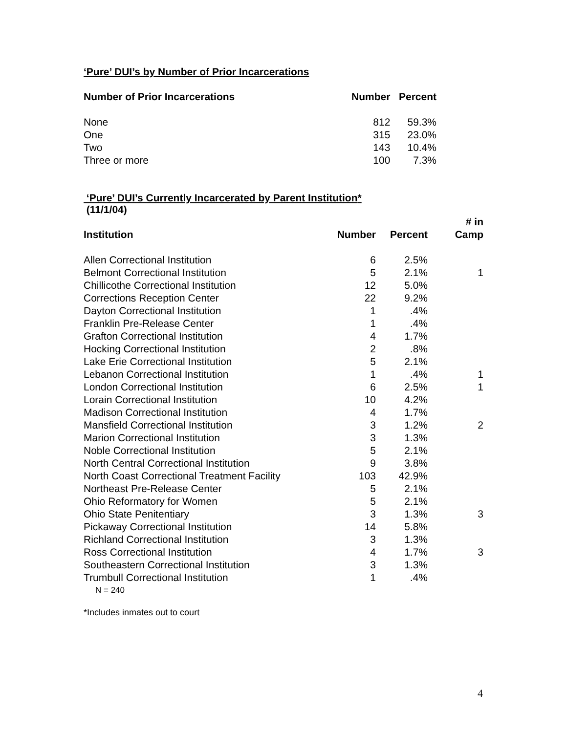‘Pure’ DUI’s by Number of Prior Incarcerations
| Number of Prior Incarcerations | Number | Percent |
| --- | --- | --- |
| None | 812 | 59.3% |
| One | 315 | 23.0% |
| Two | 143 | 10.4% |
| Three or more | 100 | 7.3% |
‘Pure’ DUI’s Currently Incarcerated by Parent Institution*
(11/1/04)
| Institution | Number | Percent | # in Camp |
| --- | --- | --- | --- |
| Allen Correctional Institution | 6 | 2.5% | |
| Belmont Correctional Institution | 5 | 2.1% | 1 |
| Chillicothe Correctional Institution | 12 | 5.0% | |
| Corrections Reception Center | 22 | 9.2% | |
| Dayton Correctional Institution | 1 | .4% | |
| Franklin Pre-Release Center | 1 | .4% | |
| Grafton Correctional Institution | 4 | 1.7% | |
| Hocking Correctional Institution | 2 | .8% | |
| Lake Erie Correctional Institution | 5 | 2.1% | |
| Lebanon Correctional Institution | 1 | .4% | 1 |
| London Correctional Institution | 6 | 2.5% | 1 |
| Lorain Correctional Institution | 10 | 4.2% | |
| Madison Correctional Institution | 4 | 1.7% | |
| Mansfield Correctional Institution | 3 | 1.2% | 2 |
| Marion Correctional Institution | 3 | 1.3% | |
| Noble Correctional Institution | 5 | 2.1% | |
| North Central Correctional Institution | 9 | 3.8% | |
| North Coast Correctional Treatment Facility | 103 | 42.9% | |
| Northeast Pre-Release Center | 5 | 2.1% | |
| Ohio Reformatory for Women | 5 | 2.1% | |
| Ohio State Penitentiary | 3 | 1.3% | 3 |
| Pickaway Correctional Institution | 14 | 5.8% | |
| Richland Correctional Institution | 3 | 1.3% | |
| Ross Correctional Institution | 4 | 1.7% | 3 |
| Southeastern Correctional Institution | 3 | 1.3% | |
| Trumbull Correctional Institution | 1 | .4% | |
N = 240
*Includes inmates out to court
4